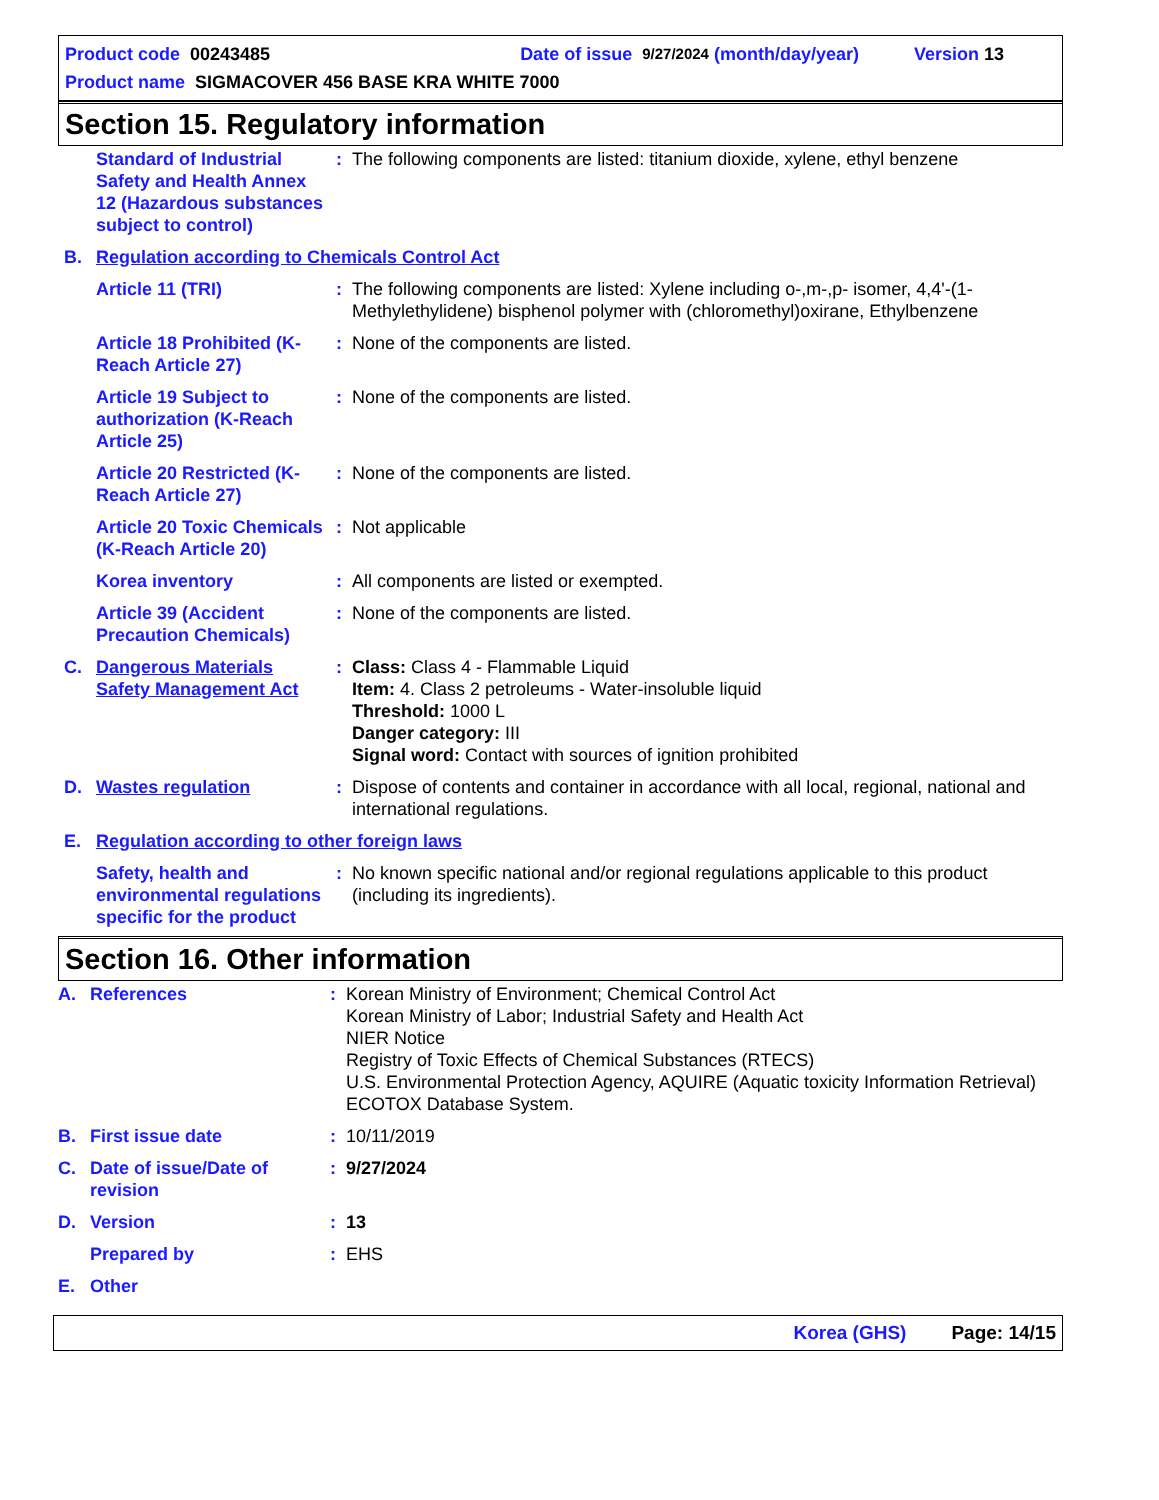Product code 00243485 Date of issue 9/27/2024 (month/day/year) Version 13
Product name SIGMACOVER 456 BASE KRA WHITE 7000
Section 15. Regulatory information
| | Standard of Industrial Safety and Health Annex 12 (Hazardous substances subject to control) | : | The following components are listed: titanium dioxide, xylene, ethyl benzene |
| B. | Regulation according to Chemicals Control Act | | |
| | Article 11 (TRI) | : | The following components are listed: Xylene including o-,m-,p- isomer, 4,4'-(1-Methylethylidene) bisphenol polymer with (chloromethyl)oxirane, Ethylbenzene |
| | Article 18 Prohibited (K-Reach Article 27) | : | None of the components are listed. |
| | Article 19 Subject to authorization (K-Reach Article 25) | : | None of the components are listed. |
| | Article 20 Restricted (K-Reach Article 27) | : | None of the components are listed. |
| | Article 20 Toxic Chemicals (K-Reach Article 20) | : | Not applicable |
| | Korea inventory | : | All components are listed or exempted. |
| | Article 39 (Accident Precaution Chemicals) | : | None of the components are listed. |
| C. | Dangerous Materials Safety Management Act | : | Class: Class 4 - Flammable Liquid Item: 4. Class 2 petroleums - Water-insoluble liquid Threshold: 1000 L Danger category: III Signal word: Contact with sources of ignition prohibited |
| D. | Wastes regulation | : | Dispose of contents and container in accordance with all local, regional, national and international regulations. |
| E. | Regulation according to other foreign laws | | |
| | Safety, health and environmental regulations specific for the product | : | No known specific national and/or regional regulations applicable to this product (including its ingredients). |
Section 16. Other information
| A. | References | : | Korean Ministry of Environment; Chemical Control Act Korean Ministry of Labor; Industrial Safety and Health Act NIER Notice Registry of Toxic Effects of Chemical Substances (RTECS) U.S. Environmental Protection Agency, AQUIRE (Aquatic toxicity Information Retrieval) ECOTOX Database System. |
| B. | First issue date | : | 10/11/2019 |
| C. | Date of issue/Date of revision | : | 9/27/2024 |
| D. | Version | : | 13 |
| | Prepared by | : | EHS |
| E. | Other | | |
Korea (GHS) Page: 14/15